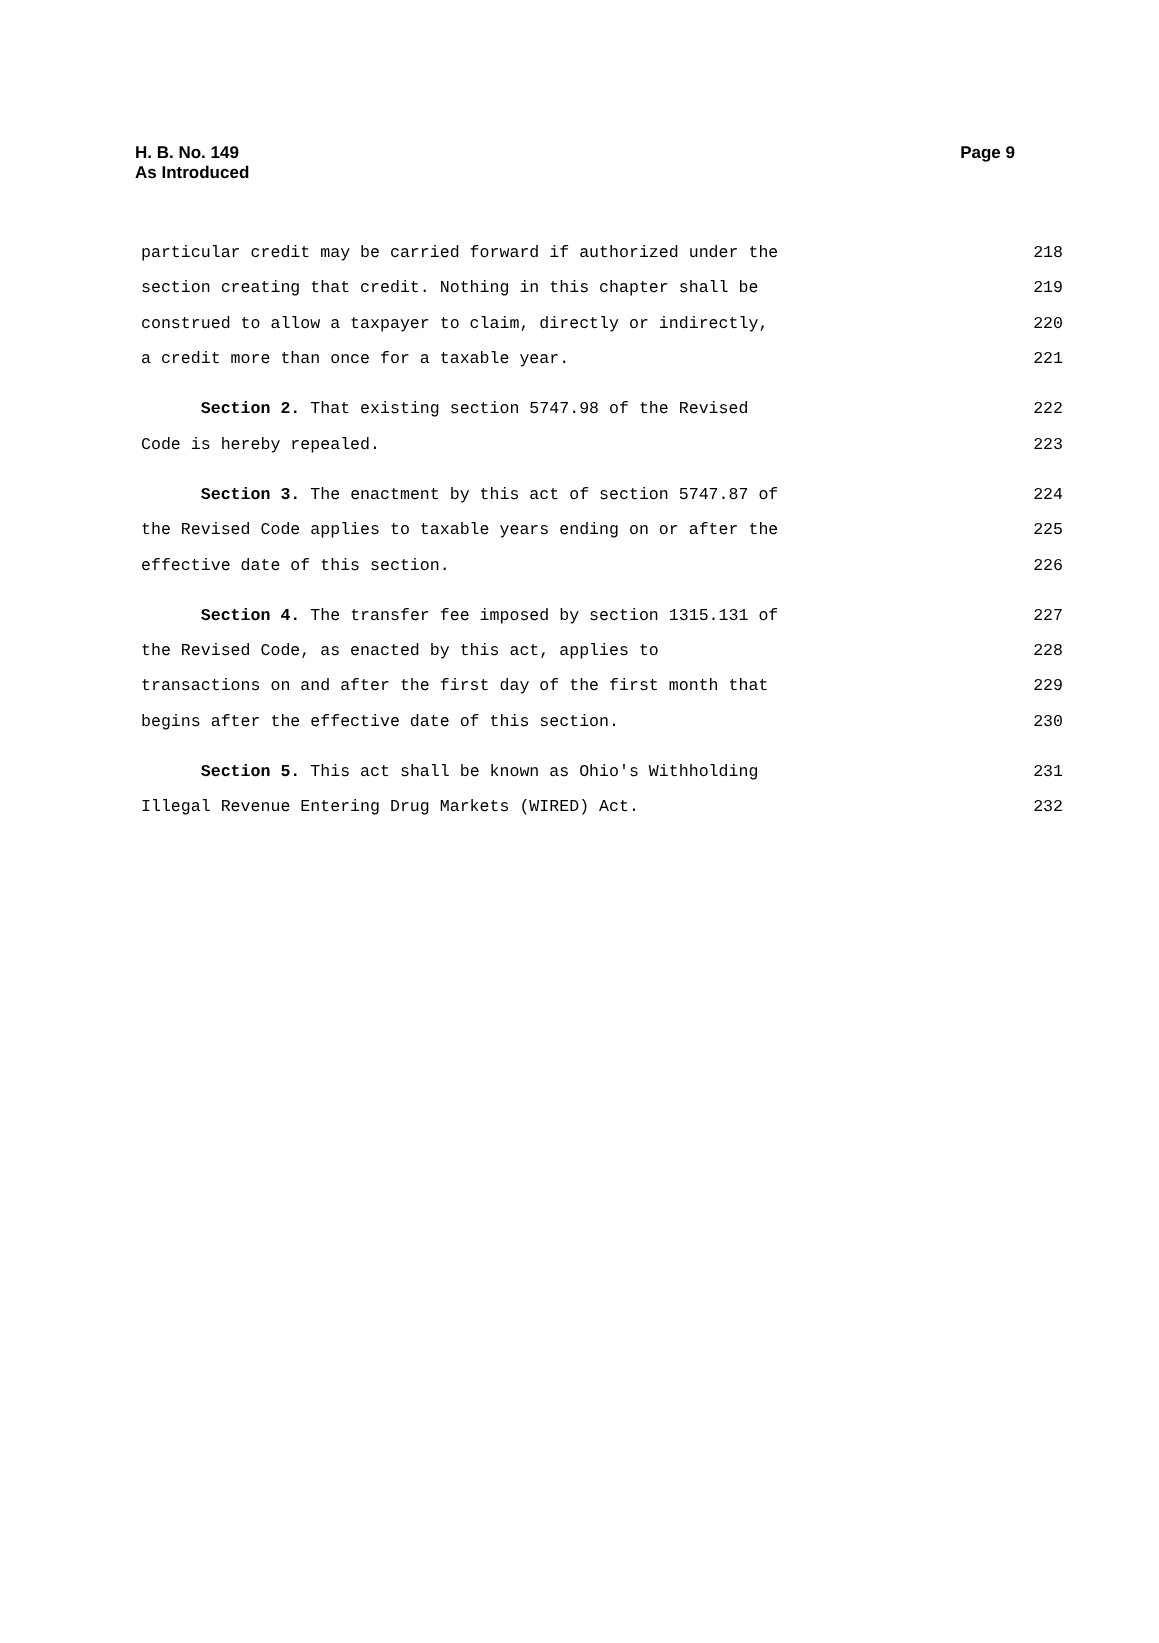H. B. No. 149
As Introduced
Page 9
particular credit may be carried forward if authorized under the 218
section creating that credit. Nothing in this chapter shall be 219
construed to allow a taxpayer to claim, directly or indirectly, 220
a credit more than once for a taxable year. 221
Section 2. That existing section 5747.98 of the Revised 222
Code is hereby repealed. 223
Section 3. The enactment by this act of section 5747.87 of 224
the Revised Code applies to taxable years ending on or after the 225
effective date of this section. 226
Section 4. The transfer fee imposed by section 1315.131 of 227
the Revised Code, as enacted by this act, applies to 228
transactions on and after the first day of the first month that 229
begins after the effective date of this section. 230
Section 5. This act shall be known as Ohio's Withholding 231
Illegal Revenue Entering Drug Markets (WIRED) Act. 232